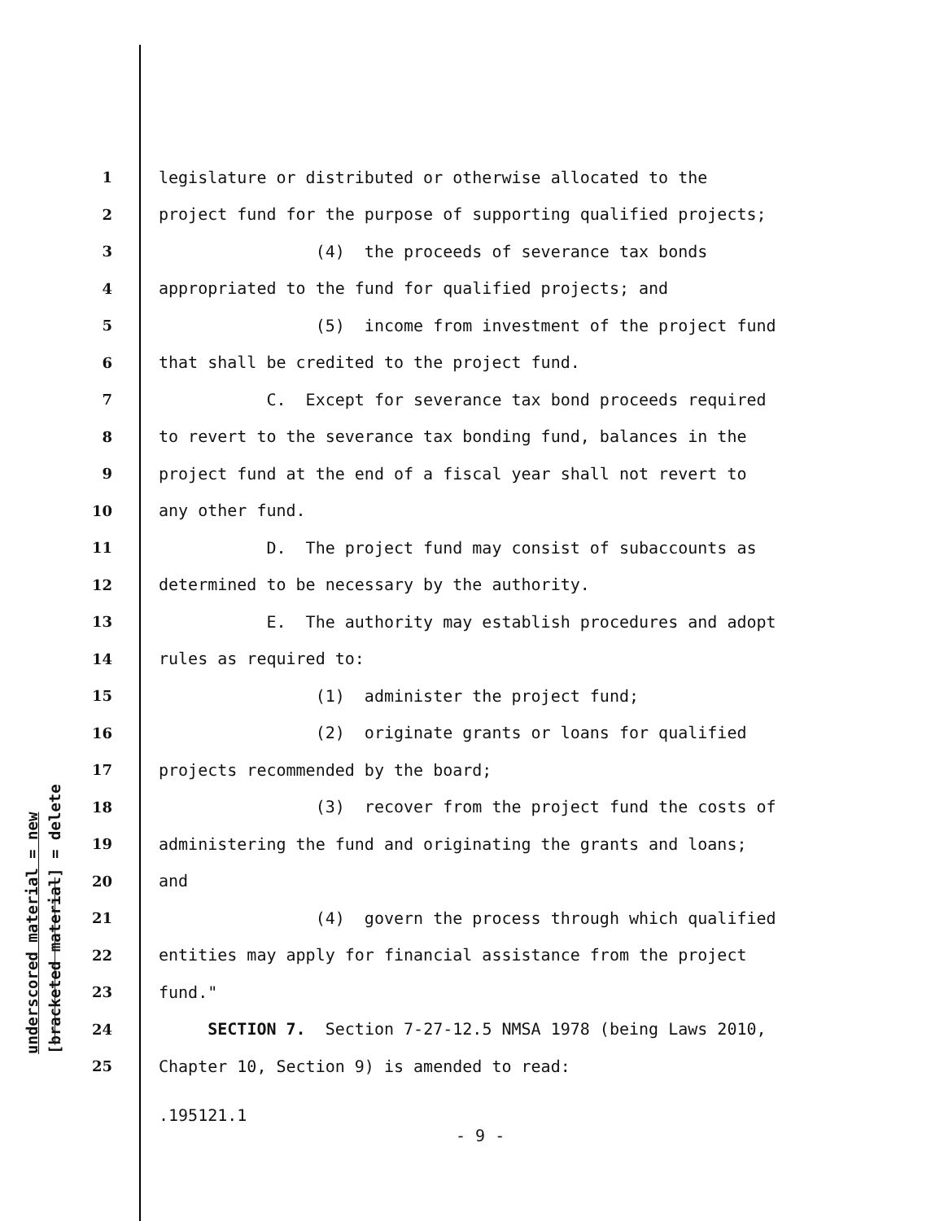underscored material = new [bracketed material] = delete
1 legislature or distributed or otherwise allocated to the
2 project fund for the purpose of supporting qualified projects;
3 (4) the proceeds of severance tax bonds
4 appropriated to the fund for qualified projects; and
5 (5) income from investment of the project fund
6 that shall be credited to the project fund.
7 C. Except for severance tax bond proceeds required
8 to revert to the severance tax bonding fund, balances in the
9 project fund at the end of a fiscal year shall not revert to
10 any other fund.
11 D. The project fund may consist of subaccounts as
12 determined to be necessary by the authority.
13 E. The authority may establish procedures and adopt
14 rules as required to:
15 (1) administer the project fund;
16 (2) originate grants or loans for qualified
17 projects recommended by the board;
18 (3) recover from the project fund the costs of
19 administering the fund and originating the grants and loans;
20 and
21 (4) govern the process through which qualified
22 entities may apply for financial assistance from the project
23 fund."
24 SECTION 7. Section 7-27-12.5 NMSA 1978 (being Laws 2010,
25 Chapter 10, Section 9) is amended to read:
.195121.1
- 9 -